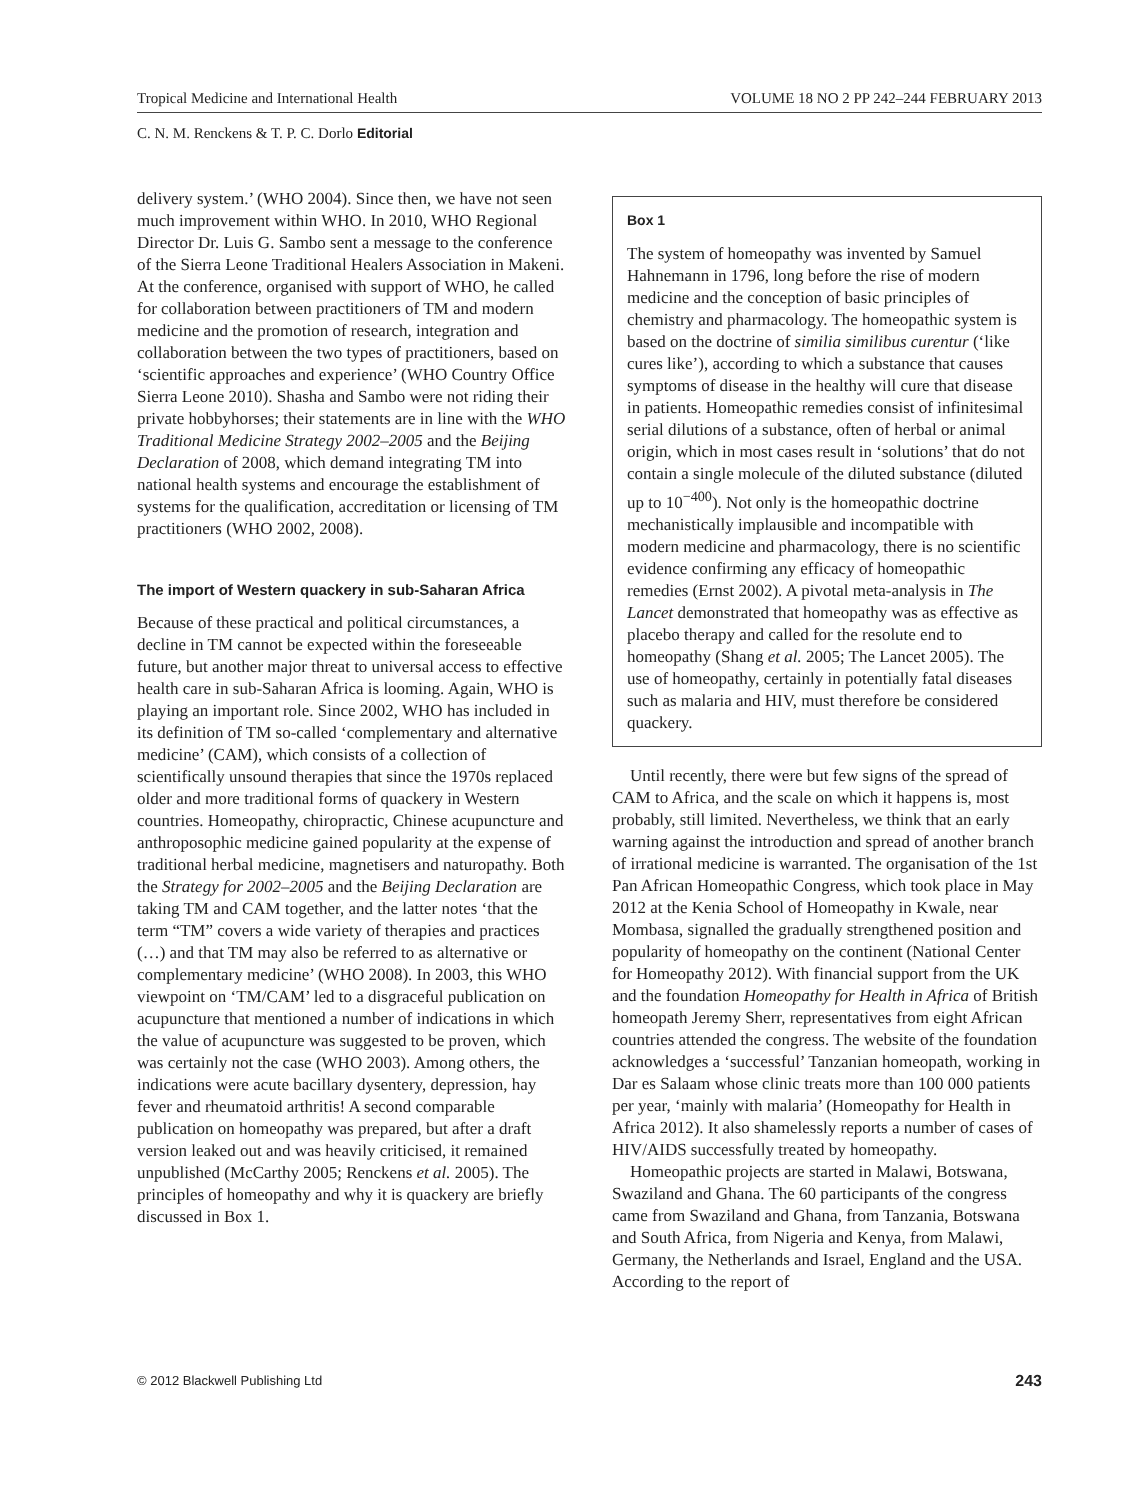Tropical Medicine and International Health VOLUME 18 NO 2 PP 242–244 FEBRUARY 2013
C. N. M. Renckens & T. P. C. Dorlo Editorial
delivery system.’ (WHO 2004). Since then, we have not seen much improvement within WHO. In 2010, WHO Regional Director Dr. Luis G. Sambo sent a message to the conference of the Sierra Leone Traditional Healers Association in Makeni. At the conference, organised with support of WHO, he called for collaboration between practitioners of TM and modern medicine and the promotion of research, integration and collaboration between the two types of practitioners, based on ‘scientific approaches and experience’ (WHO Country Office Sierra Leone 2010). Shasha and Sambo were not riding their private hobbyhorses; their statements are in line with the WHO Traditional Medicine Strategy 2002–2005 and the Beijing Declaration of 2008, which demand integrating TM into national health systems and encourage the establishment of systems for the qualification, accreditation or licensing of TM practitioners (WHO 2002, 2008).
The import of Western quackery in sub-Saharan Africa
Because of these practical and political circumstances, a decline in TM cannot be expected within the foreseeable future, but another major threat to universal access to effective health care in sub-Saharan Africa is looming. Again, WHO is playing an important role. Since 2002, WHO has included in its definition of TM so-called ‘complementary and alternative medicine’ (CAM), which consists of a collection of scientifically unsound therapies that since the 1970s replaced older and more traditional forms of quackery in Western countries. Homeopathy, chiropractic, Chinese acupuncture and anthroposophic medicine gained popularity at the expense of traditional herbal medicine, magnetisers and naturopathy. Both the Strategy for 2002–2005 and the Beijing Declaration are taking TM and CAM together, and the latter notes ‘that the term “TM” covers a wide variety of therapies and practices (…) and that TM may also be referred to as alternative or complementary medicine’ (WHO 2008). In 2003, this WHO viewpoint on ‘TM/CAM’ led to a disgraceful publication on acupuncture that mentioned a number of indications in which the value of acupuncture was suggested to be proven, which was certainly not the case (WHO 2003). Among others, the indications were acute bacillary dysentery, depression, hay fever and rheumatoid arthritis! A second comparable publication on homeopathy was prepared, but after a draft version leaked out and was heavily criticised, it remained unpublished (McCarthy 2005; Renckens et al. 2005). The principles of homeopathy and why it is quackery are briefly discussed in Box 1.
Box 1
The system of homeopathy was invented by Samuel Hahnemann in 1796, long before the rise of modern medicine and the conception of basic principles of chemistry and pharmacology. The homeopathic system is based on the doctrine of similia similibus curentur (‘like cures like’), according to which a substance that causes symptoms of disease in the healthy will cure that disease in patients. Homeopathic remedies consist of infinitesimal serial dilutions of a substance, often of herbal or animal origin, which in most cases result in ‘solutions’ that do not contain a single molecule of the diluted substance (diluted up to 10<sup>−400</sup>). Not only is the homeopathic doctrine mechanistically implausible and incompatible with modern medicine and pharmacology, there is no scientific evidence confirming any efficacy of homeopathic remedies (Ernst 2002). A pivotal meta-analysis in The Lancet demonstrated that homeopathy was as effective as placebo therapy and called for the resolute end to homeopathy (Shang et al. 2005; The Lancet 2005). The use of homeopathy, certainly in potentially fatal diseases such as malaria and HIV, must therefore be considered quackery.
Until recently, there were but few signs of the spread of CAM to Africa, and the scale on which it happens is, most probably, still limited. Nevertheless, we think that an early warning against the introduction and spread of another branch of irrational medicine is warranted. The organisation of the 1st Pan African Homeopathic Congress, which took place in May 2012 at the Kenia School of Homeopathy in Kwale, near Mombasa, signalled the gradually strengthened position and popularity of homeopathy on the continent (National Center for Homeopathy 2012). With financial support from the UK and the foundation Homeopathy for Health in Africa of British homeopath Jeremy Sherr, representatives from eight African countries attended the congress. The website of the foundation acknowledges a ‘successful’ Tanzanian homeopath, working in Dar es Salaam whose clinic treats more than 100 000 patients per year, ‘mainly with malaria’ (Homeopathy for Health in Africa 2012). It also shamelessly reports a number of cases of HIV/AIDS successfully treated by homeopathy.
Homeopathic projects are started in Malawi, Botswana, Swaziland and Ghana. The 60 participants of the congress came from Swaziland and Ghana, from Tanzania, Botswana and South Africa, from Nigeria and Kenya, from Malawi, Germany, the Netherlands and Israel, England and the USA. According to the report of
© 2012 Blackwell Publishing Ltd 243